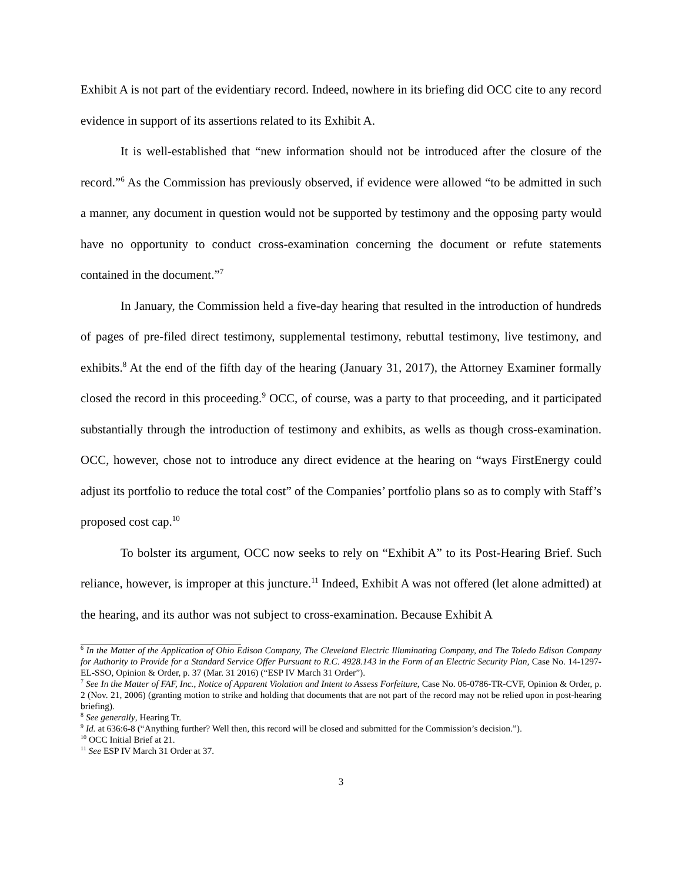Exhibit A is not part of the evidentiary record. Indeed, nowhere in its briefing did OCC cite to any record evidence in support of its assertions related to its Exhibit A.
It is well-established that “new information should not be introduced after the closure of the record.”<sup>6</sup> As the Commission has previously observed, if evidence were allowed “to be admitted in such a manner, any document in question would not be supported by testimony and the opposing party would have no opportunity to conduct cross-examination concerning the document or refute statements contained in the document.”<sup>7</sup>
In January, the Commission held a five-day hearing that resulted in the introduction of hundreds of pages of pre-filed direct testimony, supplemental testimony, rebuttal testimony, live testimony, and exhibits.<sup>8</sup> At the end of the fifth day of the hearing (January 31, 2017), the Attorney Examiner formally closed the record in this proceeding.<sup>9</sup> OCC, of course, was a party to that proceeding, and it participated substantially through the introduction of testimony and exhibits, as wells as though cross-examination. OCC, however, chose not to introduce any direct evidence at the hearing on “ways FirstEnergy could adjust its portfolio to reduce the total cost” of the Companies’ portfolio plans so as to comply with Staff’s proposed cost cap.<sup>10</sup>
To bolster its argument, OCC now seeks to rely on “Exhibit A” to its Post-Hearing Brief. Such reliance, however, is improper at this juncture.<sup>11</sup> Indeed, Exhibit A was not offered (let alone admitted) at the hearing, and its author was not subject to cross-examination. Because Exhibit A
<sup>6</sup> In the Matter of the Application of Ohio Edison Company, The Cleveland Electric Illuminating Company, and The Toledo Edison Company for Authority to Provide for a Standard Service Offer Pursuant to R.C. 4928.143 in the Form of an Electric Security Plan, Case No. 14-1297-EL-SSO, Opinion & Order, p. 37 (Mar. 31 2016) (“ESP IV March 31 Order”).
<sup>7</sup> See In the Matter of FAF, Inc., Notice of Apparent Violation and Intent to Assess Forfeiture, Case No. 06-0786-TR-CVF, Opinion & Order, p. 2 (Nov. 21, 2006) (granting motion to strike and holding that documents that are not part of the record may not be relied upon in post-hearing briefing).
<sup>8</sup> See generally, Hearing Tr.
<sup>9</sup> Id. at 636:6-8 (“Anything further? Well then, this record will be closed and submitted for the Commission’s decision.”).
<sup>10</sup> OCC Initial Brief at 21.
<sup>11</sup> See ESP IV March 31 Order at 37.
3